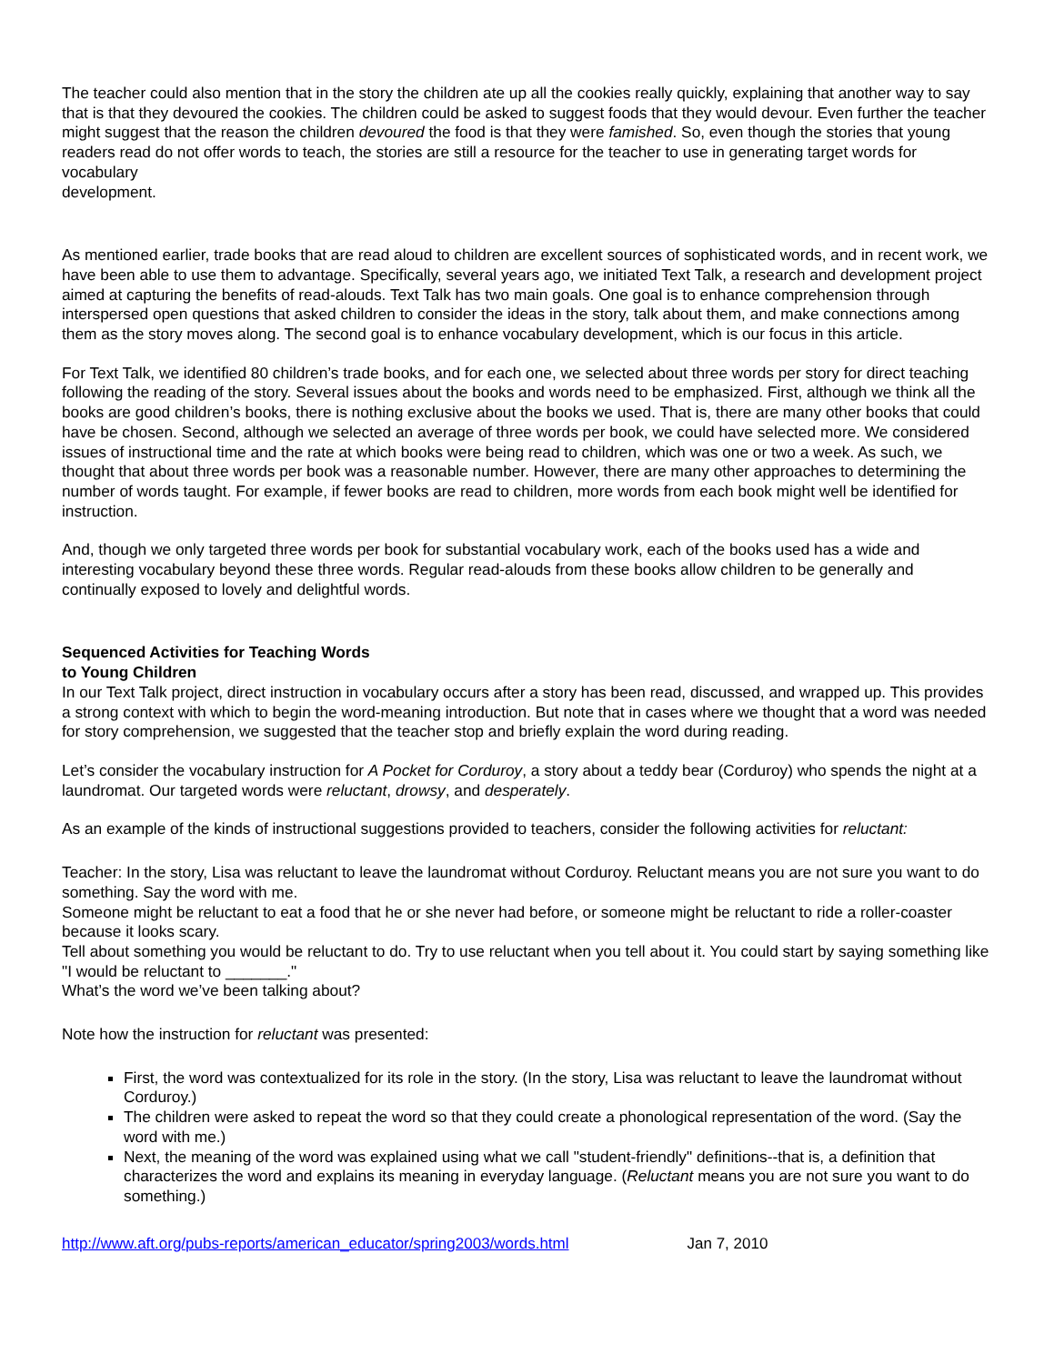The teacher could also mention that in the story the children ate up all the cookies really quickly, explaining that another way to say that is that they devoured the cookies. The children could be asked to suggest foods that they would devour. Even further the teacher might suggest that the reason the children devoured the food is that they were famished. So, even though the stories that young readers read do not offer words to teach, the stories are still a resource for the teacher to use in generating target words for vocabulary
development.
As mentioned earlier, trade books that are read aloud to children are excellent sources of sophisticated words, and in recent work, we have been able to use them to advantage. Specifically, several years ago, we initiated Text Talk, a research and development project aimed at capturing the benefits of read-alouds. Text Talk has two main goals. One goal is to enhance comprehension through interspersed open questions that asked children to consider the ideas in the story, talk about them, and make connections among them as the story moves along. The second goal is to enhance vocabulary development, which is our focus in this article.
For Text Talk, we identified 80 children’s trade books, and for each one, we selected about three words per story for direct teaching following the reading of the story. Several issues about the books and words need to be emphasized. First, although we think all the books are good children’s books, there is nothing exclusive about the books we used. That is, there are many other books that could have be chosen. Second, although we selected an average of three words per book, we could have selected more. We considered issues of instructional time and the rate at which books were being read to children, which was one or two a week. As such, we thought that about three words per book was a reasonable number. However, there are many other approaches to determining the number of words taught. For example, if fewer books are read to children, more words from each book might well be identified for instruction.
And, though we only targeted three words per book for substantial vocabulary work, each of the books used has a wide and interesting vocabulary beyond these three words. Regular read-alouds from these books allow children to be generally and continually exposed to lovely and delightful words.
Sequenced Activities for Teaching Words
to Young Children
In our Text Talk project, direct instruction in vocabulary occurs after a story has been read, discussed, and wrapped up. This provides a strong context with which to begin the word-meaning introduction. But note that in cases where we thought that a word was needed for story comprehension, we suggested that the teacher stop and briefly explain the word during reading.
Let’s consider the vocabulary instruction for A Pocket for Corduroy, a story about a teddy bear (Corduroy) who spends the night at a laundromat. Our targeted words were reluctant, drowsy, and desperately.
As an example of the kinds of instructional suggestions provided to teachers, consider the following activities for reluctant:
Teacher: In the story, Lisa was reluctant to leave the laundromat without Corduroy. Reluctant means you are not sure you want to do something. Say the word with me.
Someone might be reluctant to eat a food that he or she never had before, or someone might be reluctant to ride a roller-coaster because it looks scary.
Tell about something you would be reluctant to do. Try to use reluctant when you tell about it. You could start by saying something like "I would be reluctant to _______."
What’s the word we’ve been talking about?
Note how the instruction for reluctant was presented:
First, the word was contextualized for its role in the story. (In the story, Lisa was reluctant to leave the laundromat without Corduroy.)
The children were asked to repeat the word so that they could create a phonological representation of the word. (Say the word with me.)
Next, the meaning of the word was explained using what we call "student-friendly" definitions--that is, a definition that characterizes the word and explains its meaning in everyday language. (Reluctant means you are not sure you want to do something.)
http://www.aft.org/pubs-reports/american_educator/spring2003/words.html Jan 7, 2010